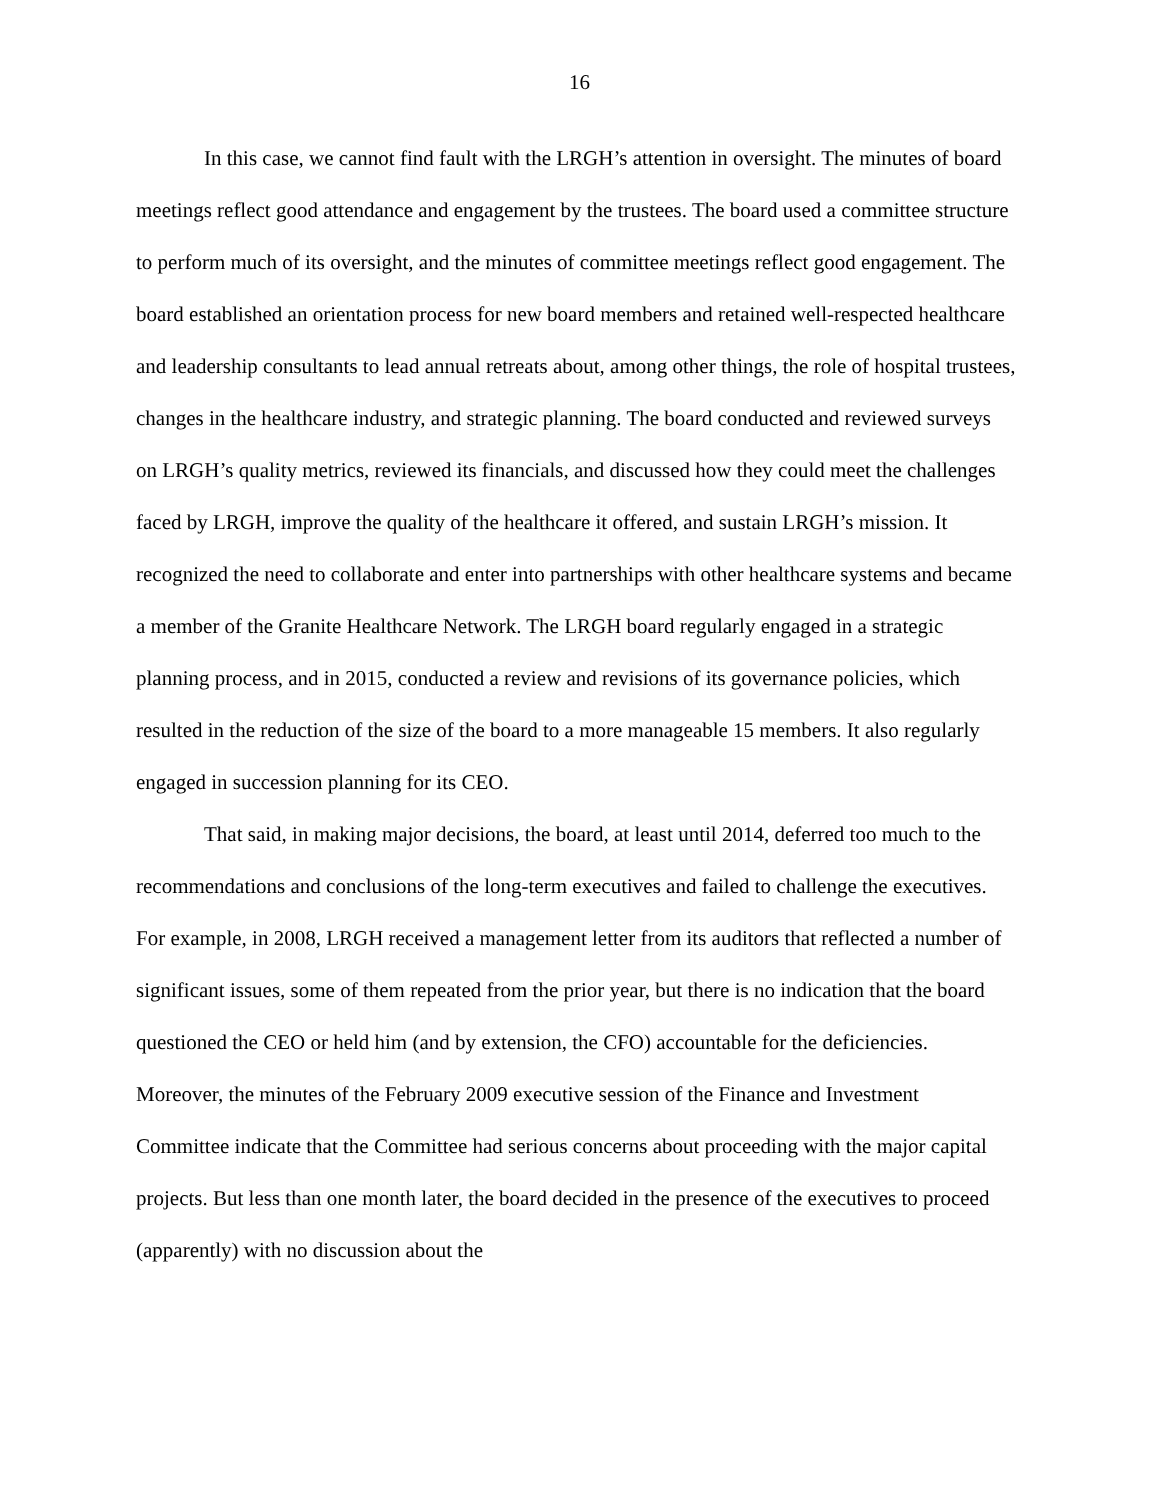16
In this case, we cannot find fault with the LRGH’s attention in oversight. The minutes of board meetings reflect good attendance and engagement by the trustees. The board used a committee structure to perform much of its oversight, and the minutes of committee meetings reflect good engagement. The board established an orientation process for new board members and retained well-respected healthcare and leadership consultants to lead annual retreats about, among other things, the role of hospital trustees, changes in the healthcare industry, and strategic planning. The board conducted and reviewed surveys on LRGH’s quality metrics, reviewed its financials, and discussed how they could meet the challenges faced by LRGH, improve the quality of the healthcare it offered, and sustain LRGH’s mission. It recognized the need to collaborate and enter into partnerships with other healthcare systems and became a member of the Granite Healthcare Network. The LRGH board regularly engaged in a strategic planning process, and in 2015, conducted a review and revisions of its governance policies, which resulted in the reduction of the size of the board to a more manageable 15 members. It also regularly engaged in succession planning for its CEO.
That said, in making major decisions, the board, at least until 2014, deferred too much to the recommendations and conclusions of the long-term executives and failed to challenge the executives. For example, in 2008, LRGH received a management letter from its auditors that reflected a number of significant issues, some of them repeated from the prior year, but there is no indication that the board questioned the CEO or held him (and by extension, the CFO) accountable for the deficiencies. Moreover, the minutes of the February 2009 executive session of the Finance and Investment Committee indicate that the Committee had serious concerns about proceeding with the major capital projects. But less than one month later, the board decided in the presence of the executives to proceed (apparently) with no discussion about the